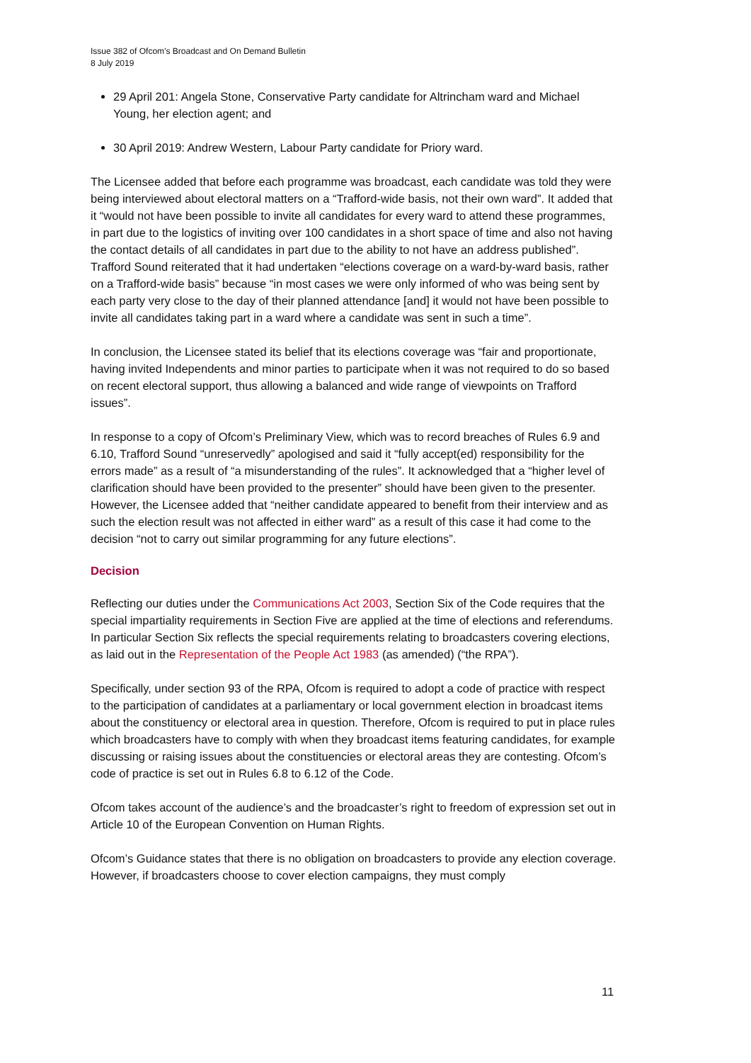Issue 382 of Ofcom’s Broadcast and On Demand Bulletin
8 July 2019
29 April 201: Angela Stone, Conservative Party candidate for Altrincham ward and Michael Young, her election agent; and
30 April 2019: Andrew Western, Labour Party candidate for Priory ward.
The Licensee added that before each programme was broadcast, each candidate was told they were being interviewed about electoral matters on a “Trafford-wide basis, not their own ward”. It added that it “would not have been possible to invite all candidates for every ward to attend these programmes, in part due to the logistics of inviting over 100 candidates in a short space of time and also not having the contact details of all candidates in part due to the ability to not have an address published”. Trafford Sound reiterated that it had undertaken “elections coverage on a ward-by-ward basis, rather on a Trafford-wide basis” because “in most cases we were only informed of who was being sent by each party very close to the day of their planned attendance [and] it would not have been possible to invite all candidates taking part in a ward where a candidate was sent in such a time”.
In conclusion, the Licensee stated its belief that its elections coverage was “fair and proportionate, having invited Independents and minor parties to participate when it was not required to do so based on recent electoral support, thus allowing a balanced and wide range of viewpoints on Trafford issues”.
In response to a copy of Ofcom’s Preliminary View, which was to record breaches of Rules 6.9 and 6.10, Trafford Sound “unreservedly” apologised and said it “fully accept(ed) responsibility for the errors made” as a result of “a misunderstanding of the rules”. It acknowledged that a “higher level of clarification should have been provided to the presenter” should have been given to the presenter. However, the Licensee added that “neither candidate appeared to benefit from their interview and as such the election result was not affected in either ward” as a result of this case it had come to the decision “not to carry out similar programming for any future elections”.
Decision
Reflecting our duties under the Communications Act 2003, Section Six of the Code requires that the special impartiality requirements in Section Five are applied at the time of elections and referendums. In particular Section Six reflects the special requirements relating to broadcasters covering elections, as laid out in the Representation of the People Act 1983 (as amended) (“the RPA”).
Specifically, under section 93 of the RPA, Ofcom is required to adopt a code of practice with respect to the participation of candidates at a parliamentary or local government election in broadcast items about the constituency or electoral area in question. Therefore, Ofcom is required to put in place rules which broadcasters have to comply with when they broadcast items featuring candidates, for example discussing or raising issues about the constituencies or electoral areas they are contesting. Ofcom’s code of practice is set out in Rules 6.8 to 6.12 of the Code.
Ofcom takes account of the audience’s and the broadcaster’s right to freedom of expression set out in Article 10 of the European Convention on Human Rights.
Ofcom’s Guidance states that there is no obligation on broadcasters to provide any election coverage. However, if broadcasters choose to cover election campaigns, they must comply
11